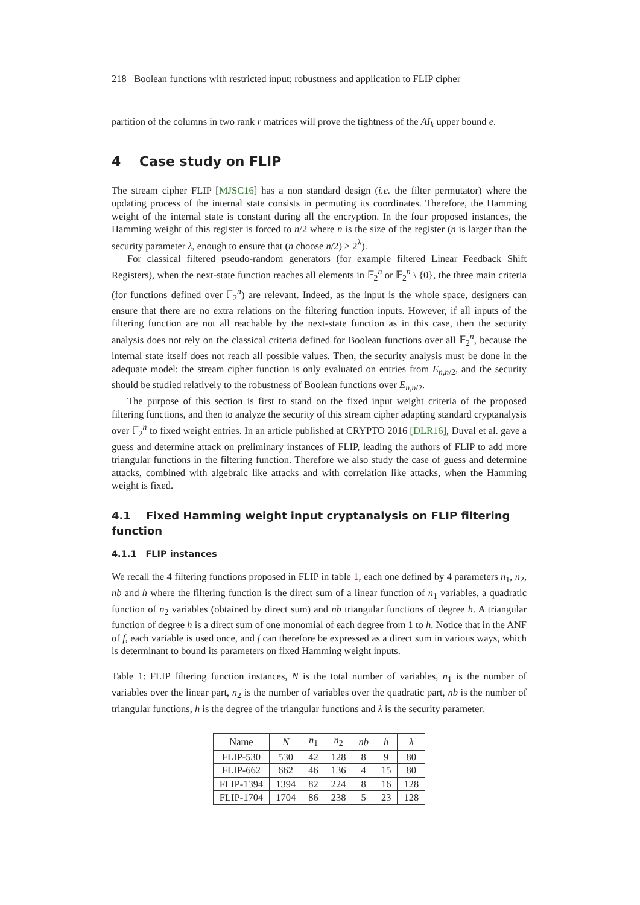218 Boolean functions with restricted input; robustness and application to FLIP cipher
partition of the columns in two rank r matrices will prove the tightness of the AI<sub>k</sub> upper bound e.
4 Case study on FLIP
The stream cipher FLIP [MJSC16] has a non standard design (i.e. the filter permutator) where the updating process of the internal state consists in permuting its coordinates. Therefore, the Hamming weight of the internal state is constant during all the encryption. In the four proposed instances, the Hamming weight of this register is forced to n/2 where n is the size of the register (n is larger than the security parameter λ, enough to ensure that (n choose n/2) ≥ 2<sup>λ</sup>).
For classical filtered pseudo-random generators (for example filtered Linear Feedback Shift Registers), when the next-state function reaches all elements in 𝔽<sub>2</sub><sup>n</sup> or 𝔽<sub>2</sub><sup>n</sup> \ {0}, the three main criteria (for functions defined over 𝔽<sub>2</sub><sup>n</sup>) are relevant. Indeed, as the input is the whole space, designers can ensure that there are no extra relations on the filtering function inputs. However, if all inputs of the filtering function are not all reachable by the next-state function as in this case, then the security analysis does not rely on the classical criteria defined for Boolean functions over all 𝔽<sub>2</sub><sup>n</sup>, because the internal state itself does not reach all possible values. Then, the security analysis must be done in the adequate model: the stream cipher function is only evaluated on entries from E<sub>n,n/2</sub>, and the security should be studied relatively to the robustness of Boolean functions over E<sub>n,n/2</sub>.
The purpose of this section is first to stand on the fixed input weight criteria of the proposed filtering functions, and then to analyze the security of this stream cipher adapting standard cryptanalysis over 𝔽<sub>2</sub><sup>n</sup> to fixed weight entries. In an article published at CRYPTO 2016 [DLR16], Duval et al. gave a guess and determine attack on preliminary instances of FLIP, leading the authors of FLIP to add more triangular functions in the filtering function. Therefore we also study the case of guess and determine attacks, combined with algebraic like attacks and with correlation like attacks, when the Hamming weight is fixed.
4.1 Fixed Hamming weight input cryptanalysis on FLIP filtering function
4.1.1 FLIP instances
We recall the 4 filtering functions proposed in FLIP in table 1, each one defined by 4 parameters n<sub>1</sub>, n<sub>2</sub>, nb and h where the filtering function is the direct sum of a linear function of n<sub>1</sub> variables, a quadratic function of n<sub>2</sub> variables (obtained by direct sum) and nb triangular functions of degree h. A triangular function of degree h is a direct sum of one monomial of each degree from 1 to h. Notice that in the ANF of f, each variable is used once, and f can therefore be expressed as a direct sum in various ways, which is determinant to bound its parameters on fixed Hamming weight inputs.
Table 1: FLIP filtering function instances, N is the total number of variables, n<sub>1</sub> is the number of variables over the linear part, n<sub>2</sub> is the number of variables over the quadratic part, nb is the number of triangular functions, h is the degree of the triangular functions and λ is the security parameter.
| Name | N | n<sub>1</sub> | n<sub>2</sub> | nb | h | λ |
| --- | --- | --- | --- | --- | --- | --- |
| FLIP-530 | 530 | 42 | 128 | 8 | 9 | 80 |
| FLIP-662 | 662 | 46 | 136 | 4 | 15 | 80 |
| FLIP-1394 | 1394 | 82 | 224 | 8 | 16 | 128 |
| FLIP-1704 | 1704 | 86 | 238 | 5 | 23 | 128 |